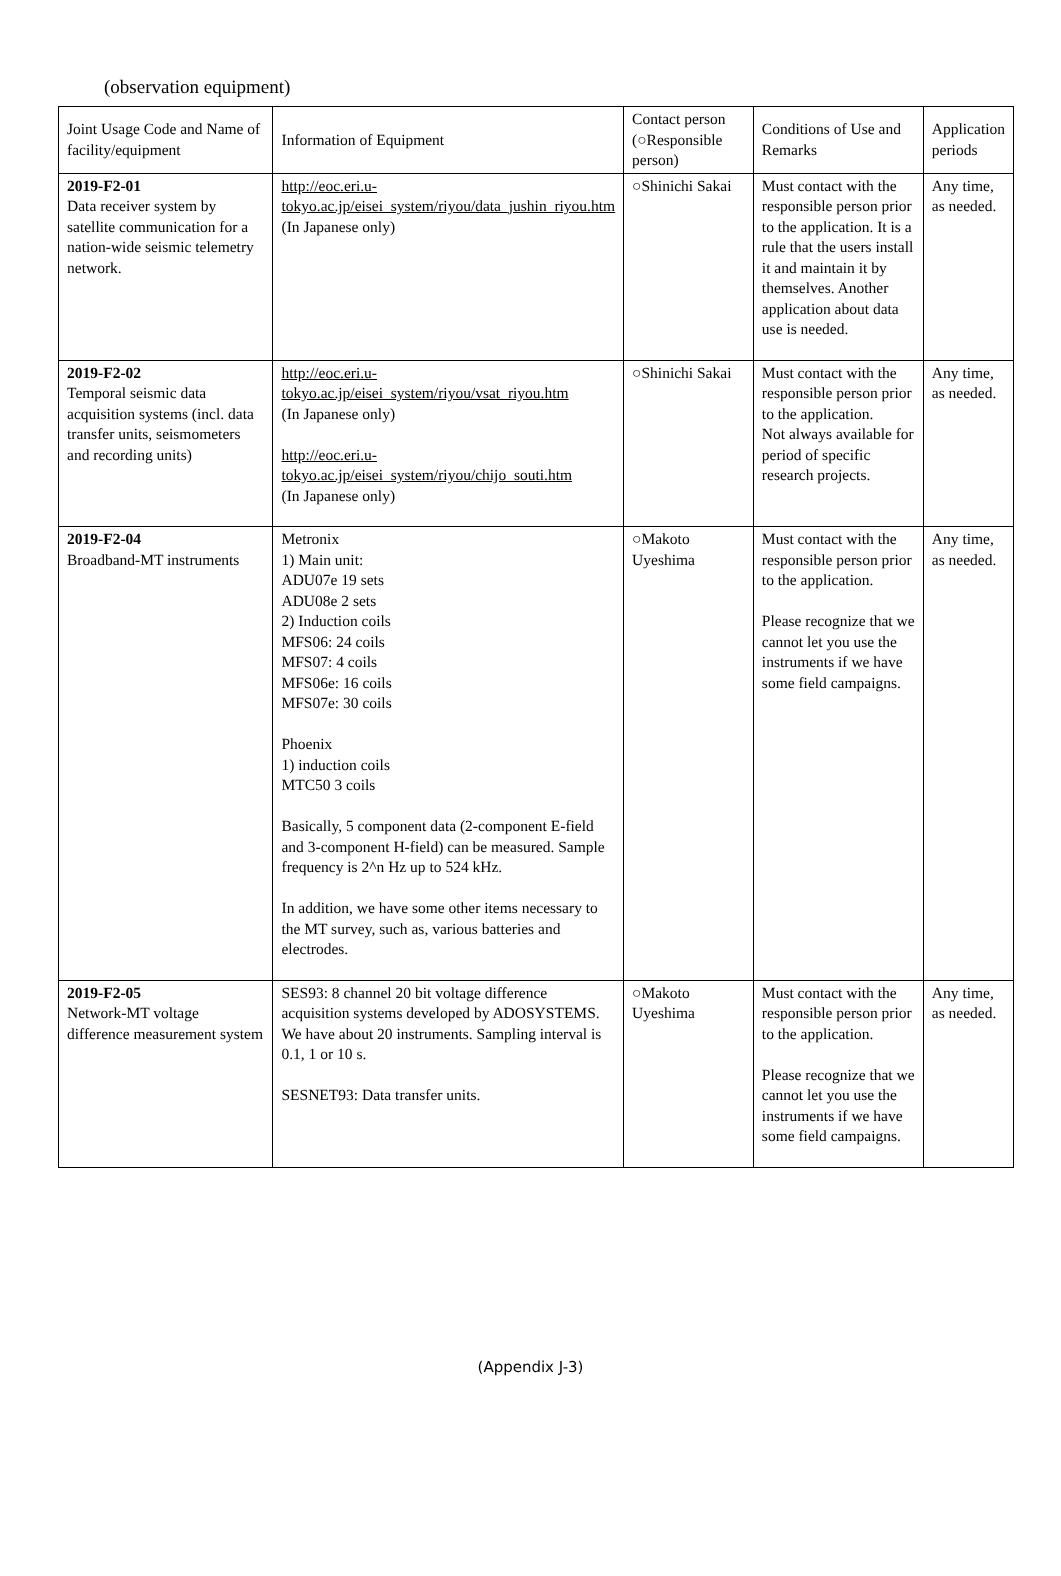(observation equipment)
| Joint Usage Code and Name of facility/equipment | Information of Equipment | Contact person (○Responsible person) | Conditions of Use and Remarks | Application periods |
| --- | --- | --- | --- | --- |
| 2019-F2-01 Data receiver system by satellite communication for a nation-wide seismic telemetry network. | http://eoc.eri.u-tokyo.ac.jp/eisei_system/riyou/data_jushin_riyou.htm (In Japanese only) | ○Shinichi Sakai | Must contact with the responsible person prior to the application. It is a rule that the users install it and maintain it by themselves. Another application about data use is needed. | Any time, as needed. |
| 2019-F2-02 Temporal seismic data acquisition systems (incl. data transfer units, seismometers and recording units) | http://eoc.eri.u-tokyo.ac.jp/eisei_system/riyou/vsat_riyou.htm (In Japanese only) http://eoc.eri.u-tokyo.ac.jp/eisei_system/riyou/chijo_souti.htm (In Japanese only) | ○Shinichi Sakai | Must contact with the responsible person prior to the application. Not always available for period of specific research projects. | Any time, as needed. |
| 2019-F2-04 Broadband-MT instruments | Metronix 1) Main unit: ADU07e 19 sets ADU08e 2 sets 2) Induction coils MFS06: 24 coils MFS07: 4 coils MFS06e: 16 coils MFS07e: 30 coils Phoenix 1) induction coils MTC50 3 coils Basically, 5 component data (2-component E-field and 3-component H-field) can be measured. Sample frequency is 2^n Hz up to 524 kHz. In addition, we have some other items necessary to the MT survey, such as, various batteries and electrodes. | ○Makoto Uyeshima | Must contact with the responsible person prior to the application. Please recognize that we cannot let you use the instruments if we have some field campaigns. | Any time, as needed. |
| 2019-F2-05 Network-MT voltage difference measurement system | SES93: 8 channel 20 bit voltage difference acquisition systems developed by ADOSYSTEMS. We have about 20 instruments. Sampling interval is 0.1, 1 or 10 s. SESNET93: Data transfer units. | ○Makoto Uyeshima | Must contact with the responsible person prior to the application. Please recognize that we cannot let you use the instruments if we have some field campaigns. | Any time, as needed. |
(Appendix J-3)